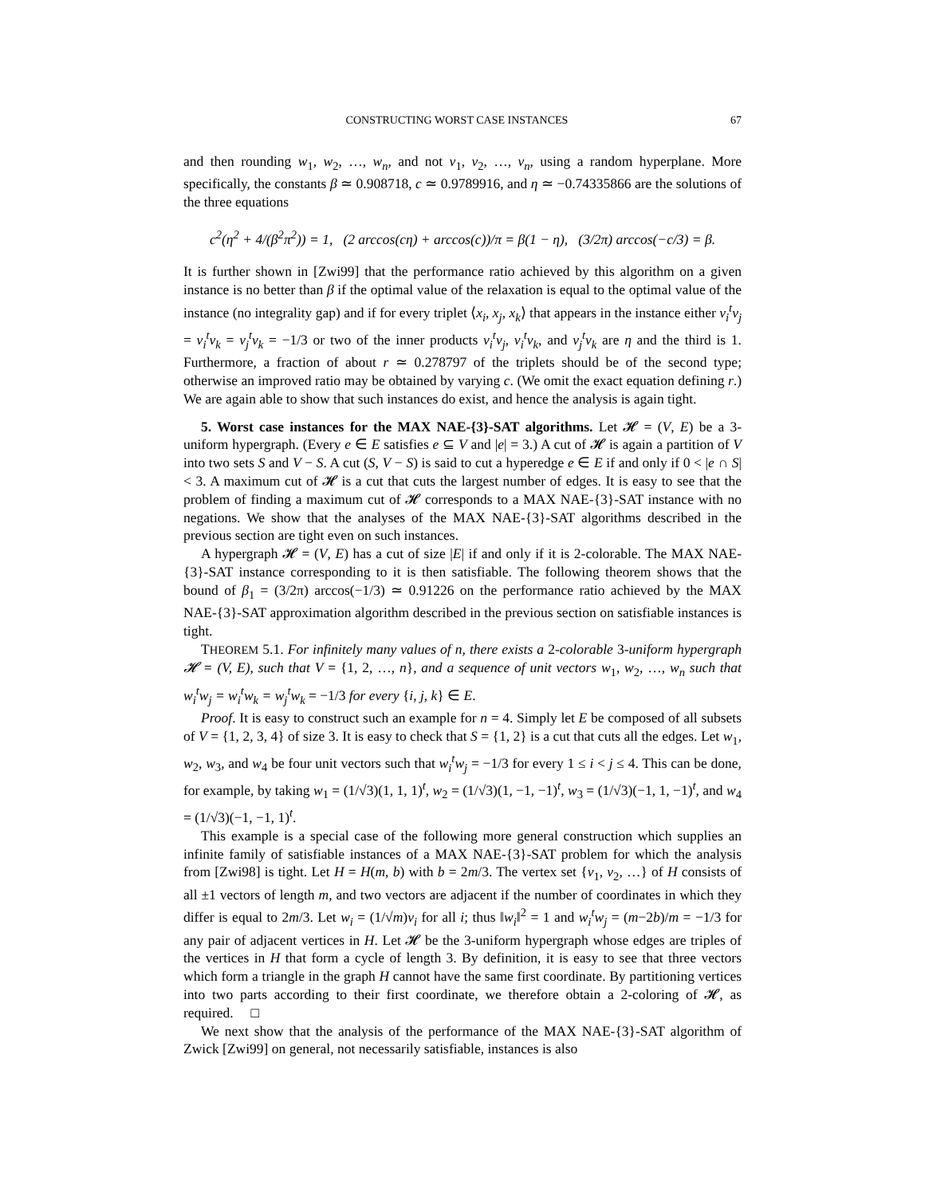CONSTRUCTING WORST CASE INSTANCES 67
and then rounding w<sub>1</sub>, w<sub>2</sub>, …, w<sub>n</sub>, and not v<sub>1</sub>, v<sub>2</sub>, …, v<sub>n</sub>, using a random hyperplane. More specifically, the constants β ≃ 0.908718, c ≃ 0.9789916, and η ≃ −0.74335866 are the solutions of the three equations
c<sup>2</sup>(η<sup>2</sup> + 4/(β<sup>2</sup>π<sup>2</sup>)) = 1, (2 arccos(cη) + arccos(c))/π = β(1 − η), (3/2π) arccos(−c/3) = β.
It is further shown in [Zwi99] that the performance ratio achieved by this algorithm on a given instance is no better than β if the optimal value of the relaxation is equal to the optimal value of the instance (no integrality gap) and if for every triplet ⟨x<sub>i</sub>, x<sub>j</sub>, x<sub>k</sub>⟩ that appears in the instance either v<sub>i</sub><sup>t</sup>v<sub>j</sub> = v<sub>i</sub><sup>t</sup>v<sub>k</sub> = v<sub>j</sub><sup>t</sup>v<sub>k</sub> = −1/3 or two of the inner products v<sub>i</sub><sup>t</sup>v<sub>j</sub>, v<sub>i</sub><sup>t</sup>v<sub>k</sub>, and v<sub>j</sub><sup>t</sup>v<sub>k</sub> are η and the third is 1. Furthermore, a fraction of about r ≃ 0.278797 of the triplets should be of the second type; otherwise an improved ratio may be obtained by varying c. (We omit the exact equation defining r.) We are again able to show that such instances do exist, and hence the analysis is again tight.
5. Worst case instances for the MAX NAE-{3}-SAT algorithms. Let 𝓗 = (V, E) be a 3-uniform hypergraph. (Every e ∈ E satisfies e ⊆ V and |e| = 3.) A cut of 𝓗 is again a partition of V into two sets S and V − S. A cut (S, V − S) is said to cut a hyperedge e ∈ E if and only if 0 < |e ∩ S| < 3. A maximum cut of 𝓗 is a cut that cuts the largest number of edges. It is easy to see that the problem of finding a maximum cut of 𝓗 corresponds to a MAX NAE-{3}-SAT instance with no negations. We show that the analyses of the MAX NAE-{3}-SAT algorithms described in the previous section are tight even on such instances.
A hypergraph 𝓗 = (V, E) has a cut of size |E| if and only if it is 2-colorable. The MAX NAE-{3}-SAT instance corresponding to it is then satisfiable. The following theorem shows that the bound of β<sub>1</sub> = (3/2π) arccos(−1/3) ≃ 0.91226 on the performance ratio achieved by the MAX NAE-{3}-SAT approximation algorithm described in the previous section on satisfiable instances is tight.
THEOREM 5.1. For infinitely many values of n, there exists a 2-colorable 3-uniform hypergraph 𝓗 = (V, E), such that V = {1, 2, …, n}, and a sequence of unit vectors w<sub>1</sub>, w<sub>2</sub>, …, w<sub>n</sub> such that w<sub>i</sub><sup>t</sup>w<sub>j</sub> = w<sub>i</sub><sup>t</sup>w<sub>k</sub> = w<sub>j</sub><sup>t</sup>w<sub>k</sub> = −1/3 for every {i, j, k} ∈ E.
Proof. It is easy to construct such an example for n = 4. Simply let E be composed of all subsets of V = {1, 2, 3, 4} of size 3. It is easy to check that S = {1, 2} is a cut that cuts all the edges. Let w<sub>1</sub>, w<sub>2</sub>, w<sub>3</sub>, and w<sub>4</sub> be four unit vectors such that w<sub>i</sub><sup>t</sup>w<sub>j</sub> = −1/3 for every 1 ≤ i < j ≤ 4. This can be done, for example, by taking w<sub>1</sub> = (1/√3)(1, 1, 1)<sup>t</sup>, w<sub>2</sub> = (1/√3)(1, −1, −1)<sup>t</sup>, w<sub>3</sub> = (1/√3)(−1, 1, −1)<sup>t</sup>, and w<sub>4</sub> = (1/√3)(−1, −1, 1)<sup>t</sup>.
This example is a special case of the following more general construction which supplies an infinite family of satisfiable instances of a MAX NAE-{3}-SAT problem for which the analysis from [Zwi98] is tight. Let H = H(m, b) with b = 2m/3. The vertex set {v<sub>1</sub>, v<sub>2</sub>, …} of H consists of all ±1 vectors of length m, and two vectors are adjacent if the number of coordinates in which they differ is equal to 2m/3. Let w<sub>i</sub> = (1/√m)v<sub>i</sub> for all i; thus ‖w<sub>i</sub>‖<sup>2</sup> = 1 and w<sub>i</sub><sup>t</sup>w<sub>j</sub> = (m−2b)/m = −1/3 for any pair of adjacent vertices in H. Let 𝓗 be the 3-uniform hypergraph whose edges are triples of the vertices in H that form a cycle of length 3. By definition, it is easy to see that three vectors which form a triangle in the graph H cannot have the same first coordinate. By partitioning vertices into two parts according to their first coordinate, we therefore obtain a 2-coloring of 𝓗, as required. □
We next show that the analysis of the performance of the MAX NAE-{3}-SAT algorithm of Zwick [Zwi99] on general, not necessarily satisfiable, instances is also